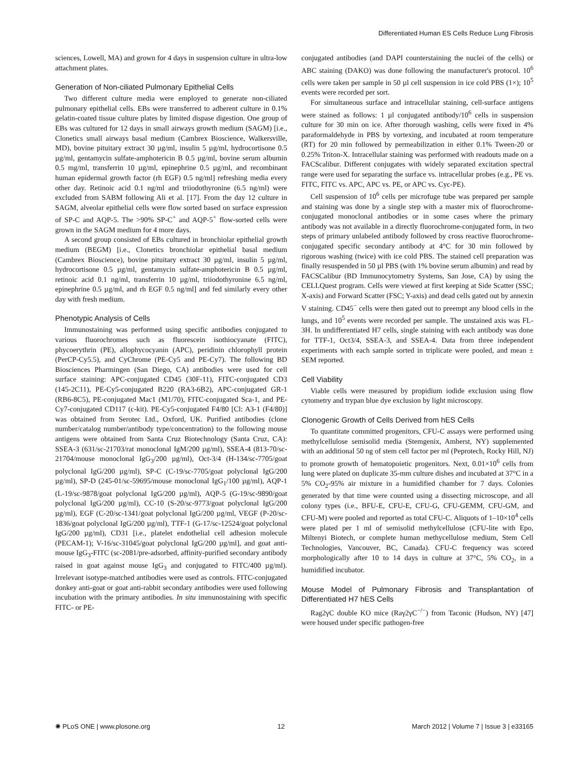Differentiated Human ES Cells Reduce Lung Fibrosis
sciences, Lowell, MA) and grown for 4 days in suspension culture in ultra-low attachment plates.
Generation of Non-ciliated Pulmonary Epithelial Cells
Two different culture media were employed to generate non-ciliated pulmonary epithelial cells. EBs were transferred to adherent culture in 0.1% gelatin-coated tissue culture plates by limited dispase digestion. One group of EBs was cultured for 12 days in small airways growth medium (SAGM) [i.e., Clonetics small airways basal medium (Cambrex Bioscience, Walkersville, MD), bovine pituitary extract 30 µg/ml, insulin 5 µg/ml, hydrocortisone 0.5 µg/ml, gentamycin sulfate-amphotericin B 0.5 µg/ml, bovine serum albumin 0.5 mg/ml, transferrin 10 µg/ml, epinephrine 0.5 µg/ml, and recombinant human epidermal growth factor (rh EGF) 0.5 ng/ml] refreshing media every other day. Retinoic acid 0.1 ng/ml and triiodothyronine (6.5 ng/ml) were excluded from SABM following Ali et al. [17]. From the day 12 culture in SAGM, alveolar epithelial cells were flow sorted based on surface expression of SP-C and AQP-5. The >90% SP-C<sup>+</sup> and AQP-5<sup>+</sup> flow-sorted cells were grown in the SAGM medium for 4 more days.
A second group consisted of EBs cultured in bronchiolar epithelial growth medium (BEGM) [i.e., Clonetics bronchiolar epithelial basal medium (Cambrex Bioscience), bovine pituitary extract 30 µg/ml, insulin 5 µg/ml, hydrocortisone 0.5 µg/ml, gentamycin sulfate-amphotericin B 0.5 µg/ml, retinoic acid 0.1 ng/ml, transferrin 10 µg/ml, triiodothyronine 6.5 ng/ml, epinephrine 0.5 µg/ml, and rh EGF 0.5 ng/ml] and fed similarly every other day with fresh medium.
Phenotypic Analysis of Cells
Immunostaining was performed using specific antibodies conjugated to various fluorochromes such as fluorescein isothiocyanate (FITC), phycoerythrin (PE), allophycocyanin (APC), peridinin chlorophyll protein (PerCP-Cy5.5), and CyChrome (PE-Cy5 and PE-Cy7). The following BD Biosciences Pharmingen (San Diego, CA) antibodies were used for cell surface staining: APC-conjugated CD45 (30F-11), FITC-conjugated CD3 (145-2C11), PE-Cy5-conjugated B220 (RA3-6B2), APC-conjugated GR-1 (RB6-8C5), PE-conjugated Mac1 (M1/70), FITC-conjugated Sca-1, and PE-Cy7-conjugated CD117 (c-kit). PE-Cy5-conjugated F4/80 [Cl: A3-1 (F4/80)] was obtained from Serotec Ltd., Oxford, UK. Purified antibodies (clone number/catalog number/antibody type/concentration) to the following mouse antigens were obtained from Santa Cruz Biotechnology (Santa Cruz, CA): SSEA-3 (631/sc-21703/rat monoclonal IgM/200 µg/ml), SSEA-4 (813-70/sc-21704/mouse monoclonal IgG<sub>3</sub>/200 µg/ml), Oct-3/4 (H-134/sc-7705/goat polyclonal IgG/200 µg/ml), SP-C (C-19/sc-7705/goat polyclonal IgG/200 µg/ml), SP-D (245-01/sc-59695/mouse monoclonal IgG<sub>1</sub>/100 µg/ml), AQP-1 (L-19/sc-9878/goat polyclonal IgG/200 µg/ml), AQP-5 (G-19/sc-9890/goat polyclonal IgG/200 µg/ml), CC-10 (S-20/sc-9773/goat polyclonal IgG/200 µg/ml), EGF (C-20/sc-1341/goat polyclonal IgG/200 µg/ml, VEGF (P-20/sc-1836/goat polyclonal IgG/200 µg/ml), TTF-1 (G-17/sc-12524/goat polyclonal IgG/200 µg/ml), CD31 [i.e., platelet endothelial cell adhesion molecule (PECAM-1); V-16/sc-31045/goat polyclonal IgG/200 µg/ml], and goat anti-mouse IgG<sub>3</sub>-FITC (sc-2081/pre-adsorbed, affinity-purified secondary antibody raised in goat against mouse IgG<sub>3</sub> and conjugated to FITC/400 µg/ml). Irrelevant isotype-matched antibodies were used as controls. FITC-conjugated donkey anti-goat or goat anti-rabbit secondary antibodies were used following incubation with the primary antibodies. In situ immunostaining with specific FITC- or PE-
conjugated antibodies (and DAPI counterstaining the nuclei of the cells) or ABC staining (DAKO) was done following the manufacturer's protocol. 10<sup>6</sup> cells were taken per sample in 50 µl cell suspension in ice cold PBS (1×); 10<sup>5</sup> events were recorded per sort.
For simultaneous surface and intracellular staining, cell-surface antigens were stained as follows: 1 µl conjugated antibody/10<sup>6</sup> cells in suspension culture for 30 min on ice. After thorough washing, cells were fixed in 4% paraformaldehyde in PBS by vortexing, and incubated at room temperature (RT) for 20 min followed by permeabilization in either 0.1% Tween-20 or 0.25% Triton-X. Intracellular staining was performed with readouts made on a FACScalibur. Different conjugates with widely separated excitation spectral range were used for separating the surface vs. intracellular probes (e.g., PE vs. FITC, FITC vs. APC, APC vs. PE, or APC vs. Cyc-PE).
Cell suspension of 10<sup>6</sup> cells per microfuge tube was prepared per sample and staining was done by a single step with a master mix of fluorochrome-conjugated monoclonal antibodies or in some cases where the primary antibody was not available in a directly fluorochrome-conjugated form, in two steps of primary unlabeled antibody followed by cross reactive fluorochrome-conjugated specific secondary antibody at 4°C for 30 min followed by rigorous washing (twice) with ice cold PBS. The stained cell preparation was finally resuspended in 50 µl PBS (with 1% bovine serum albumin) and read by FACSCalibur (BD Immunocytometry Systems, San Jose, CA) by using the CELLQuest program. Cells were viewed at first keeping at Side Scatter (SSC; X-axis) and Forward Scatter (FSC; Y-axis) and dead cells gated out by annexin V staining. CD45<sup>−</sup> cells were then gated out to preempt any blood cells in the lungs, and 10<sup>5</sup> events were recorded per sample. The unstained axis was FL-3H. In undifferentiated H7 cells, single staining with each antibody was done for TTF-1, Oct3/4, SSEA-3, and SSEA-4. Data from three independent experiments with each sample sorted in triplicate were pooled, and mean ± SEM reported.
Cell Viability
Viable cells were measured by propidium iodide exclusion using flow cytometry and trypan blue dye exclusion by light microscopy.
Clonogenic Growth of Cells Derived from hES Cells
To quantitate committed progenitors, CFU-C assays were performed using methylcellulose semisolid media (Stemgenix, Amherst, NY) supplemented with an additional 50 ng of stem cell factor per ml (Peprotech, Rocky Hill, NJ) to promote growth of hematopoietic progenitors. Next, 0.01×10<sup>6</sup> cells from lung were plated on duplicate 35-mm culture dishes and incubated at 37°C in a 5% CO<sub>2</sub>-95% air mixture in a humidified chamber for 7 days. Colonies generated by that time were counted using a dissecting microscope, and all colony types (i.e., BFU-E, CFU-E, CFU-G, CFU-GEMM, CFU-GM, and CFU-M) were pooled and reported as total CFU-C. Aliquots of 1–10×10<sup>4</sup> cells were plated per 1 ml of semisolid methylcellulose (CFU-lite with Epo, Miltenyi Biotech, or complete human methycellulose medium, Stem Cell Technologies, Vancouver, BC, Canada). CFU-C frequency was scored morphologically after 10 to 14 days in culture at 37°C, 5% CO<sub>2</sub>, in a humidified incubator.
Mouse Model of Pulmonary Fibrosis and Transplantation of Differentiated H7 hES Cells
Rag2γC double KO mice (Raγ2γC<sup>−/−</sup>) from Taconic (Hudson, NY) [47] were housed under specific pathogen-free
✺ PLoS ONE | www.plosone.org 12 March 2012 | Volume 7 | Issue 3 | e33165